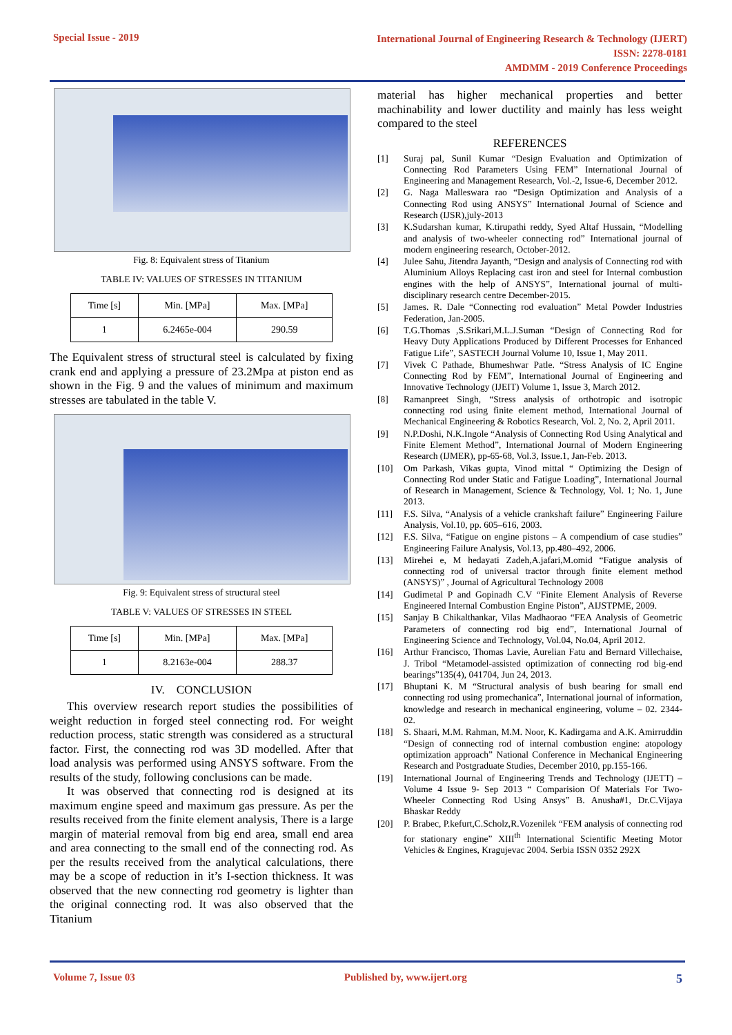Special Issue - 2019
International Journal of Engineering Research & Technology (IJERT)
ISSN: 2278-0181
AMDMM - 2019 Conference Proceedings
Fig. 8: Equivalent stress of Titanium
TABLE IV: VALUES OF STRESSES IN TITANIUM
| Time [s] | Min. [MPa] | Max. [MPa] |
| 1 | 6.2465e-004 | 290.59 |
The Equivalent stress of structural steel is calculated by fixing crank end and applying a pressure of 23.2Mpa at piston end as shown in the Fig. 9 and the values of minimum and maximum stresses are tabulated in the table V.
Fig. 9: Equivalent stress of structural steel
TABLE V: VALUES OF STRESSES IN STEEL
| Time [s] | Min. [MPa] | Max. [MPa] |
| 1 | 8.2163e-004 | 288.37 |
IV. CONCLUSION
This overview research report studies the possibilities of weight reduction in forged steel connecting rod. For weight reduction process, static strength was considered as a structural factor. First, the connecting rod was 3D modelled. After that load analysis was performed using ANSYS software. From the results of the study, following conclusions can be made.
It was observed that connecting rod is designed at its maximum engine speed and maximum gas pressure. As per the results received from the finite element analysis, There is a large margin of material removal from big end area, small end area and area connecting to the small end of the connecting rod. As per the results received from the analytical calculations, there may be a scope of reduction in it’s I-section thickness. It was observed that the new connecting rod geometry is lighter than the original connecting rod. It was also observed that the Titanium
material has higher mechanical properties and better machinability and lower ductility and mainly has less weight compared to the steel
REFERENCES
[1] Suraj pal, Sunil Kumar “Design Evaluation and Optimization of Connecting Rod Parameters Using FEM” International Journal of Engineering and Management Research, Vol.-2, Issue-6, December 2012.
[2] G. Naga Malleswara rao “Design Optimization and Analysis of a Connecting Rod using ANSYS” International Journal of Science and Research (IJSR),july-2013
[3] K.Sudarshan kumar, K.tirupathi reddy, Syed Altaf Hussain, “Modelling and analysis of two-wheeler connecting rod” International journal of modern engineering research, October-2012.
[4] Julee Sahu, Jitendra Jayanth, “Design and analysis of Connecting rod with Aluminium Alloys Replacing cast iron and steel for Internal combustion engines with the help of ANSYS”, International journal of multi-disciplinary research centre December-2015.
[5] James. R. Dale “Connecting rod evaluation” Metal Powder Industries Federation, Jan-2005.
[6] T.G.Thomas ,S.Srikari,M.L.J.Suman “Design of Connecting Rod for Heavy Duty Applications Produced by Different Processes for Enhanced Fatigue Life”, SASTECH Journal Volume 10, Issue 1, May 2011.
[7] Vivek C Pathade, Bhumeshwar Patle. “Stress Analysis of IC Engine Connecting Rod by FEM”, International Journal of Engineering and Innovative Technology (IJEIT) Volume 1, Issue 3, March 2012.
[8] Ramanpreet Singh, “Stress analysis of orthotropic and isotropic connecting rod using finite element method, International Journal of Mechanical Engineering & Robotics Research, Vol. 2, No. 2, April 2011.
[9] N.P.Doshi, N.K.Ingole “Analysis of Connecting Rod Using Analytical and Finite Element Method”, International Journal of Modern Engineering Research (IJMER), pp-65-68, Vol.3, Issue.1, Jan-Feb. 2013.
[10] Om Parkash, Vikas gupta, Vinod mittal “ Optimizing the Design of Connecting Rod under Static and Fatigue Loading”, International Journal of Research in Management, Science & Technology, Vol. 1; No. 1, June 2013.
[11] F.S. Silva, “Analysis of a vehicle crankshaft failure” Engineering Failure Analysis, Vol.10, pp. 605–616, 2003.
[12] F.S. Silva, “Fatigue on engine pistons – A compendium of case studies” Engineering Failure Analysis, Vol.13, pp.480–492, 2006.
[13] Mirehei e, M hedayati Zadeh,A.jafari,M.omid “Fatigue analysis of connecting rod of universal tractor through finite element method (ANSYS)” , Journal of Agricultural Technology 2008
[14] Gudimetal P and Gopinadh C.V “Finite Element Analysis of Reverse Engineered Internal Combustion Engine Piston”, AIJSTPME, 2009.
[15] Sanjay B Chikalthankar, Vilas Madhaorao “FEA Analysis of Geometric Parameters of connecting rod big end”, International Journal of Engineering Science and Technology, Vol.04, No.04, April 2012.
[16] Arthur Francisco, Thomas Lavie, Aurelian Fatu and Bernard Villechaise, J. Tribol “Metamodel-assisted optimization of connecting rod big-end bearings”135(4), 041704, Jun 24, 2013.
[17] Bhuptani K. M “Structural analysis of bush bearing for small end connecting rod using promechanica”, International journal of information, knowledge and research in mechanical engineering, volume – 02. 2344-02.
[18] S. Shaari, M.M. Rahman, M.M. Noor, K. Kadirgama and A.K. Amirruddin “Design of connecting rod of internal combustion engine: atopology optimization approach” National Conference in Mechanical Engineering Research and Postgraduate Studies, December 2010, pp.155-166.
[19] International Journal of Engineering Trends and Technology (IJETT) – Volume 4 Issue 9- Sep 2013 “ Comparision Of Materials For Two-Wheeler Connecting Rod Using Ansys” B. Anusha#1, Dr.C.Vijaya Bhaskar Reddy
[20] P. Brabec, P.kefurt,C.Scholz,R.Vozenilek “FEM analysis of connecting rod for stationary engine” XIII<sup>th</sup> International Scientific Meeting Motor Vehicles & Engines, Kragujevac 2004. Serbia ISSN 0352 292X
Volume 7, Issue 03 Published by, www.ijert.org
5